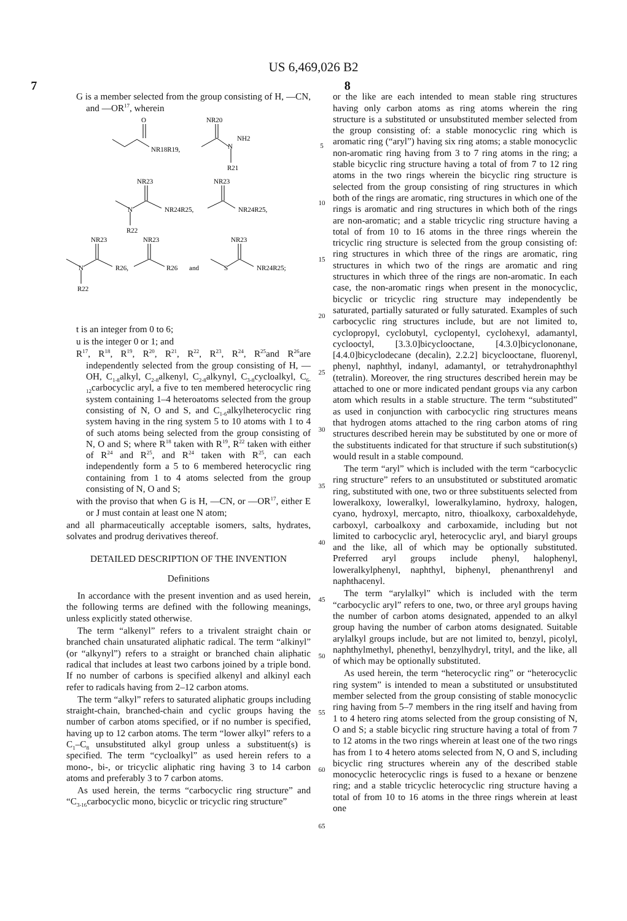US 6,469,026 B2
7 8
G is a member selected from the group consisting of H, —CN, and —OR<sup>17</sup>, wherein
O
NR18R19,
NR20
N
NH2
R21
NR23
N
NR24R25,
R22
NR23
NR24R25,
NR23
N
R26,
R22
NR23
R26
and
NR23
S
NR24R25;
t is an integer from 0 to 6;
u is the integer 0 or 1; and
R<sup>17</sup>, R<sup>18</sup>, R<sup>19</sup>, R<sup>20</sup>, R<sup>21</sup>, R<sup>22</sup>, R<sup>23</sup>, R<sup>24</sup>, R<sup>25</sup>and R<sup>26</sup>are independently selected from the group consisting of H, —OH, C<sub>1-8</sub>alkyl, C<sub>2-8</sub>alkenyl, C<sub>2-8</sub>alkynyl, C<sub>3-8</sub>cycloalkyl, C<sub>6-12</sub>carbocyclic aryl, a five to ten membered heterocyclic ring system containing 1–4 heteroatoms selected from the group consisting of N, O and S, and C<sub>1-6</sub>alkylheterocyclic ring system having in the ring system 5 to 10 atoms with 1 to 4 of such atoms being selected from the group consisting of N, O and S; where R<sup>18</sup> taken with R<sup>19</sup>, R<sup>22</sup> taken with either of R<sup>24</sup> and R<sup>25</sup>, and R<sup>24</sup> taken with R<sup>25</sup>, can each independently form a 5 to 6 membered heterocyclic ring containing from 1 to 4 atoms selected from the group consisting of N, O and S;
with the proviso that when G is H, —CN, or —OR<sup>17</sup>, either E or J must contain at least one N atom;
and all pharmaceutically acceptable isomers, salts, hydrates, solvates and prodrug derivatives thereof.
DETAILED DESCRIPTION OF THE INVENTION
Definitions
In accordance with the present invention and as used herein, the following terms are defined with the following meanings, unless explicitly stated otherwise.
The term “alkenyl” refers to a trivalent straight chain or branched chain unsaturated aliphatic radical. The term “alkinyl” (or “alkynyl”) refers to a straight or branched chain aliphatic radical that includes at least two carbons joined by a triple bond. If no number of carbons is specified alkenyl and alkinyl each refer to radicals having from 2–12 carbon atoms.
The term “alkyl” refers to saturated aliphatic groups including straight-chain, branched-chain and cyclic groups having the number of carbon atoms specified, or if no number is specified, having up to 12 carbon atoms. The term “lower alkyl” refers to a C<sub>1</sub>–C<sub>8</sub> unsubstituted alkyl group unless a substituent(s) is specified. The term “cycloalkyl” as used herein refers to a mono-, bi-, or tricyclic aliphatic ring having 3 to 14 carbon atoms and preferably 3 to 7 carbon atoms.
As used herein, the terms “carbocyclic ring structure” and “C<sub>3-16</sub>carbocyclic mono, bicyclic or tricyclic ring structure”
5
10
15
20
25
30
35
40
45
50
55
60
65
or the like are each intended to mean stable ring structures having only carbon atoms as ring atoms wherein the ring structure is a substituted or unsubstituted member selected from the group consisting of: a stable monocyclic ring which is aromatic ring (“aryl”) having six ring atoms; a stable monocyclic non-aromatic ring having from 3 to 7 ring atoms in the ring; a stable bicyclic ring structure having a total of from 7 to 12 ring atoms in the two rings wherein the bicyclic ring structure is selected from the group consisting of ring structures in which both of the rings are aromatic, ring structures in which one of the rings is aromatic and ring structures in which both of the rings are non-aromatic; and a stable tricyclic ring structure having a total of from 10 to 16 atoms in the three rings wherein the tricyclic ring structure is selected from the group consisting of: ring structures in which three of the rings are aromatic, ring structures in which two of the rings are aromatic and ring structures in which three of the rings are non-aromatic. In each case, the non-aromatic rings when present in the monocyclic, bicyclic or tricyclic ring structure may independently be saturated, partially saturated or fully saturated. Examples of such carbocyclic ring structures include, but are not limited to, cyclopropyl, cyclobutyl, cyclopentyl, cyclohexyl, adamantyl, cyclooctyl, [3.3.0]bicyclooctane, [4.3.0]bicyclononane, [4.4.0]bicyclodecane (decalin), 2.2.2] bicyclooctane, fluorenyl, phenyl, naphthyl, indanyl, adamantyl, or tetrahydronaphthyl (tetralin). Moreover, the ring structures described herein may be attached to one or more indicated pendant groups via any carbon atom which results in a stable structure. The term “substituted” as used in conjunction with carbocyclic ring structures means that hydrogen atoms attached to the ring carbon atoms of ring structures described herein may be substituted by one or more of the substituents indicated for that structure if such substitution(s) would result in a stable compound.
The term “aryl” which is included with the term “carbocyclic ring structure” refers to an unsubstituted or substituted aromatic ring, substituted with one, two or three substituents selected from loweralkoxy, loweralkyl, loweralkylamino, hydroxy, halogen, cyano, hydroxyl, mercapto, nitro, thioalkoxy, carboxaldehyde, carboxyl, carboalkoxy and carboxamide, including but not limited to carbocyclic aryl, heterocyclic aryl, and biaryl groups and the like, all of which may be optionally substituted. Preferred aryl groups include phenyl, halophenyl, loweralkylphenyl, naphthyl, biphenyl, phenanthrenyl and naphthacenyl.
The term “arylalkyl” which is included with the term “carbocyclic aryl” refers to one, two, or three aryl groups having the number of carbon atoms designated, appended to an alkyl group having the number of carbon atoms designated. Suitable arylalkyl groups include, but are not limited to, benzyl, picolyl, naphthylmethyl, phenethyl, benzylhydryl, trityl, and the like, all of which may be optionally substituted.
As used herein, the term “heterocyclic ring” or “heterocyclic ring system” is intended to mean a substituted or unsubstituted member selected from the group consisting of stable monocyclic ring having from 5–7 members in the ring itself and having from 1 to 4 hetero ring atoms selected from the group consisting of N, O and S; a stable bicyclic ring structure having a total of from 7 to 12 atoms in the two rings wherein at least one of the two rings has from 1 to 4 hetero atoms selected from N, O and S, including bicyclic ring structures wherein any of the described stable monocyclic heterocyclic rings is fused to a hexane or benzene ring; and a stable tricyclic heterocyclic ring structure having a total of from 10 to 16 atoms in the three rings wherein at least one